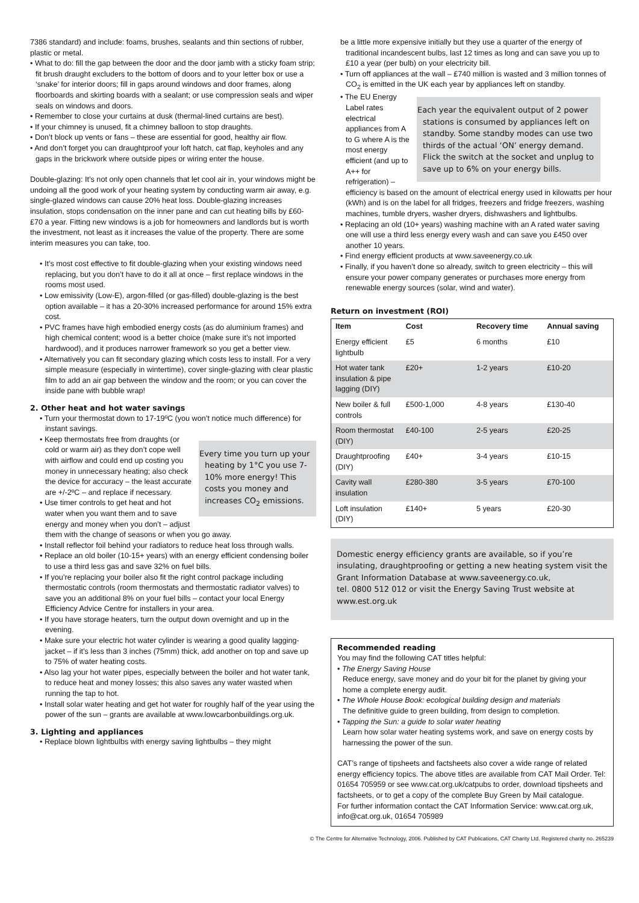7386 standard) and include: foams, brushes, sealants and thin sections of rubber, plastic or metal.
• What to do: fill the gap between the door and the door jamb with a sticky foam strip; fit brush draught excluders to the bottom of doors and to your letter box or use a ‘snake’ for interior doors; fill in gaps around windows and door frames, along floorboards and skirting boards with a sealant; or use compression seals and wiper seals on windows and doors.
• Remember to close your curtains at dusk (thermal-lined curtains are best).
• If your chimney is unused, fit a chimney balloon to stop draughts.
• Don’t block up vents or fans – these are essential for good, healthy air flow.
• And don’t forget you can draughtproof your loft hatch, cat flap, keyholes and any gaps in the brickwork where outside pipes or wiring enter the house.
Double-glazing: It’s not only open channels that let cool air in, your windows might be undoing all the good work of your heating system by conducting warm air away, e.g. single-glazed windows can cause 20% heat loss. Double-glazing increases insulation, stops condensation on the inner pane and can cut heating bills by £60-£70 a year. Fitting new windows is a job for homeowners and landlords but is worth the investment, not least as it increases the value of the property. There are some interim measures you can take, too.
• It’s most cost effective to fit double-glazing when your existing windows need replacing, but you don’t have to do it all at once – first replace windows in the rooms most used.
• Low emissivity (Low-E), argon-filled (or gas-filled) double-glazing is the best option available – it has a 20-30% increased performance for around 15% extra cost.
• PVC frames have high embodied energy costs (as do aluminium frames) and high chemical content; wood is a better choice (make sure it’s not imported hardwood), and it produces narrower framework so you get a better view.
• Alternatively you can fit secondary glazing which costs less to install. For a very simple measure (especially in wintertime), cover single-glazing with clear plastic film to add an air gap between the window and the room; or you can cover the inside pane with bubble wrap!
2. Other heat and hot water savings
• Turn your thermostat down to 17-19ºC (you won’t notice much difference) for instant savings.
Every time you turn up your heating by 1°C you use 7-10% more energy! This costs you money and increases CO<sub>2</sub> emissions.
• Keep thermostats free from draughts (or cold or warm air) as they don’t cope well with airflow and could end up costing you money in unnecessary heating; also check the device for accuracy – the least accurate are +/-2ºC – and replace if necessary.
• Use timer controls to get heat and hot water when you want them and to save energy and money when you don’t – adjust them with the change of seasons or when you go away.
• Install reflector foil behind your radiators to reduce heat loss through walls.
• Replace an old boiler (10-15+ years) with an energy efficient condensing boiler to use a third less gas and save 32% on fuel bills.
• If you’re replacing your boiler also fit the right control package including thermostatic controls (room thermostats and thermostatic radiator valves) to save you an additional 8% on your fuel bills – contact your local Energy Efficiency Advice Centre for installers in your area.
• If you have storage heaters, turn the output down overnight and up in the evening.
• Make sure your electric hot water cylinder is wearing a good quality lagging-jacket – if it’s less than 3 inches (75mm) thick, add another on top and save up to 75% of water heating costs.
• Also lag your hot water pipes, especially between the boiler and hot water tank, to reduce heat and money losses; this also saves any water wasted when running the tap to hot.
• Install solar water heating and get hot water for roughly half of the year using the power of the sun – grants are available at www.lowcarbonbuildings.org.uk.
3. Lighting and appliances
• Replace blown lightbulbs with energy saving lightbulbs – they might
be a little more expensive initially but they use a quarter of the energy of traditional incandescent bulbs, last 12 times as long and can save you up to £10 a year (per bulb) on your electricity bill.
• Turn off appliances at the wall – £740 million is wasted and 3 million tonnes of CO<sub>2</sub> is emitted in the UK each year by appliances left on standby.
Each year the equivalent output of 2 power stations is consumed by appliances left on standby. Some standby modes can use two thirds of the actual ‘ON’ energy demand. Flick the switch at the socket and unplug to save up to 6% on your energy bills.
• The EU Energy Label rates electrical appliances from A to G where A is the most energy efficient (and up to A++ for refrigeration) – efficiency is based on the amount of electrical energy used in kilowatts per hour (kWh) and is on the label for all fridges, freezers and fridge freezers, washing machines, tumble dryers, washer dryers, dishwashers and lightbulbs.
• Replacing an old (10+ years) washing machine with an A rated water saving one will use a third less energy every wash and can save you £450 over another 10 years.
• Find energy efficient products at www.saveenergy.co.uk
• Finally, if you haven’t done so already, switch to green electricity – this will ensure your power company generates or purchases more energy from renewable energy sources (solar, wind and water).
Return on investment (ROI)
| Item | Cost | Recovery time | Annual saving |
| --- | --- | --- | --- |
| Energy efficient lightbulb | £5 | 6 months | £10 |
| Hot water tank insulation & pipe lagging (DIY) | £20+ | 1-2 years | £10-20 |
| New boiler & full controls | £500-1,000 | 4-8 years | £130-40 |
| Room thermostat (DIY) | £40-100 | 2-5 years | £20-25 |
| Draughtproofing (DIY) | £40+ | 3-4 years | £10-15 |
| Cavity wall insulation | £280-380 | 3-5 years | £70-100 |
| Loft insulation (DIY) | £140+ | 5 years | £20-30 |
Domestic energy efficiency grants are available, so if you’re insulating, draughtproofing or getting a new heating system visit the Grant Information Database at www.saveenergy.co.uk,
tel. 0800 512 012 or visit the Energy Saving Trust website at www.est.org.uk
Recommended reading
You may find the following CAT titles helpful:
• The Energy Saving House
Reduce energy, save money and do your bit for the planet by giving your home a complete energy audit.
• The Whole House Book: ecological building design and materials
The definitive guide to green building, from design to completion.
• Tapping the Sun: a guide to solar water heating
Learn how solar water heating systems work, and save on energy costs by harnessing the power of the sun.
CAT’s range of tipsheets and factsheets also cover a wide range of related energy efficiency topics. The above titles are available from CAT Mail Order. Tel: 01654 705959 or see www.cat.org.uk/catpubs to order, download tipsheets and factsheets, or to get a copy of the complete Buy Green by Mail catalogue.
For further information contact the CAT Information Service: www.cat.org.uk, info@cat.org.uk, 01654 705989
© The Centre for Alternative Technology, 2006. Published by CAT Publications, CAT Charity Ltd. Registered charity no. 265239